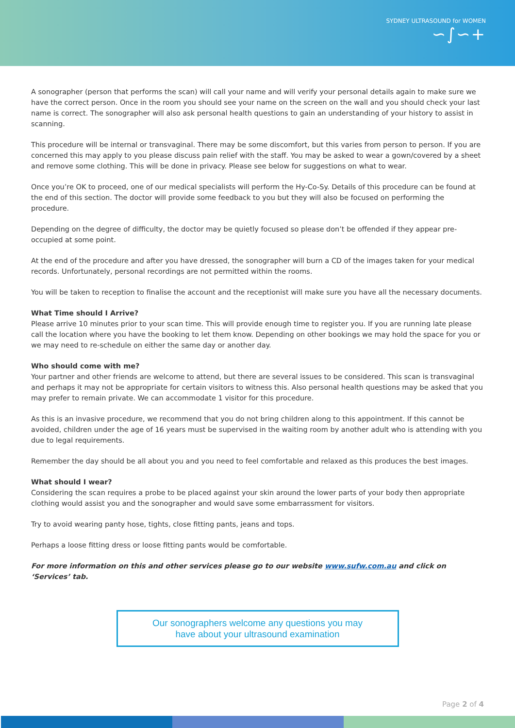SYDNEY ULTRASOUND for WOMEN
∽∫∽+
A sonographer (person that performs the scan) will call your name and will verify your personal details again to make sure we have the correct person. Once in the room you should see your name on the screen on the wall and you should check your last name is correct. The sonographer will also ask personal health questions to gain an understanding of your history to assist in scanning.
This procedure will be internal or transvaginal. There may be some discomfort, but this varies from person to person. If you are concerned this may apply to you please discuss pain relief with the staff. You may be asked to wear a gown/covered by a sheet and remove some clothing. This will be done in privacy. Please see below for suggestions on what to wear.
Once you’re OK to proceed, one of our medical specialists will perform the Hy-Co-Sy. Details of this procedure can be found at the end of this section. The doctor will provide some feedback to you but they will also be focused on performing the procedure.
Depending on the degree of difficulty, the doctor may be quietly focused so please don’t be offended if they appear pre-occupied at some point.
At the end of the procedure and after you have dressed, the sonographer will burn a CD of the images taken for your medical records. Unfortunately, personal recordings are not permitted within the rooms.
You will be taken to reception to finalise the account and the receptionist will make sure you have all the necessary documents.
What Time should I Arrive?
Please arrive 10 minutes prior to your scan time. This will provide enough time to register you. If you are running late please call the location where you have the booking to let them know. Depending on other bookings we may hold the space for you or we may need to re-schedule on either the same day or another day.
Who should come with me?
Your partner and other friends are welcome to attend, but there are several issues to be considered. This scan is transvaginal and perhaps it may not be appropriate for certain visitors to witness this. Also personal health questions may be asked that you may prefer to remain private. We can accommodate 1 visitor for this procedure.
As this is an invasive procedure, we recommend that you do not bring children along to this appointment. If this cannot be avoided, children under the age of 16 years must be supervised in the waiting room by another adult who is attending with you due to legal requirements.
Remember the day should be all about you and you need to feel comfortable and relaxed as this produces the best images.
What should I wear?
Considering the scan requires a probe to be placed against your skin around the lower parts of your body then appropriate clothing would assist you and the sonographer and would save some embarrassment for visitors.
Try to avoid wearing panty hose, tights, close fitting pants, jeans and tops.
Perhaps a loose fitting dress or loose fitting pants would be comfortable.
For more information on this and other services please go to our website www.sufw.com.au and click on ‘Services’ tab.
Our sonographers welcome any questions you may
have about your ultrasound examination
Page 2 of 4